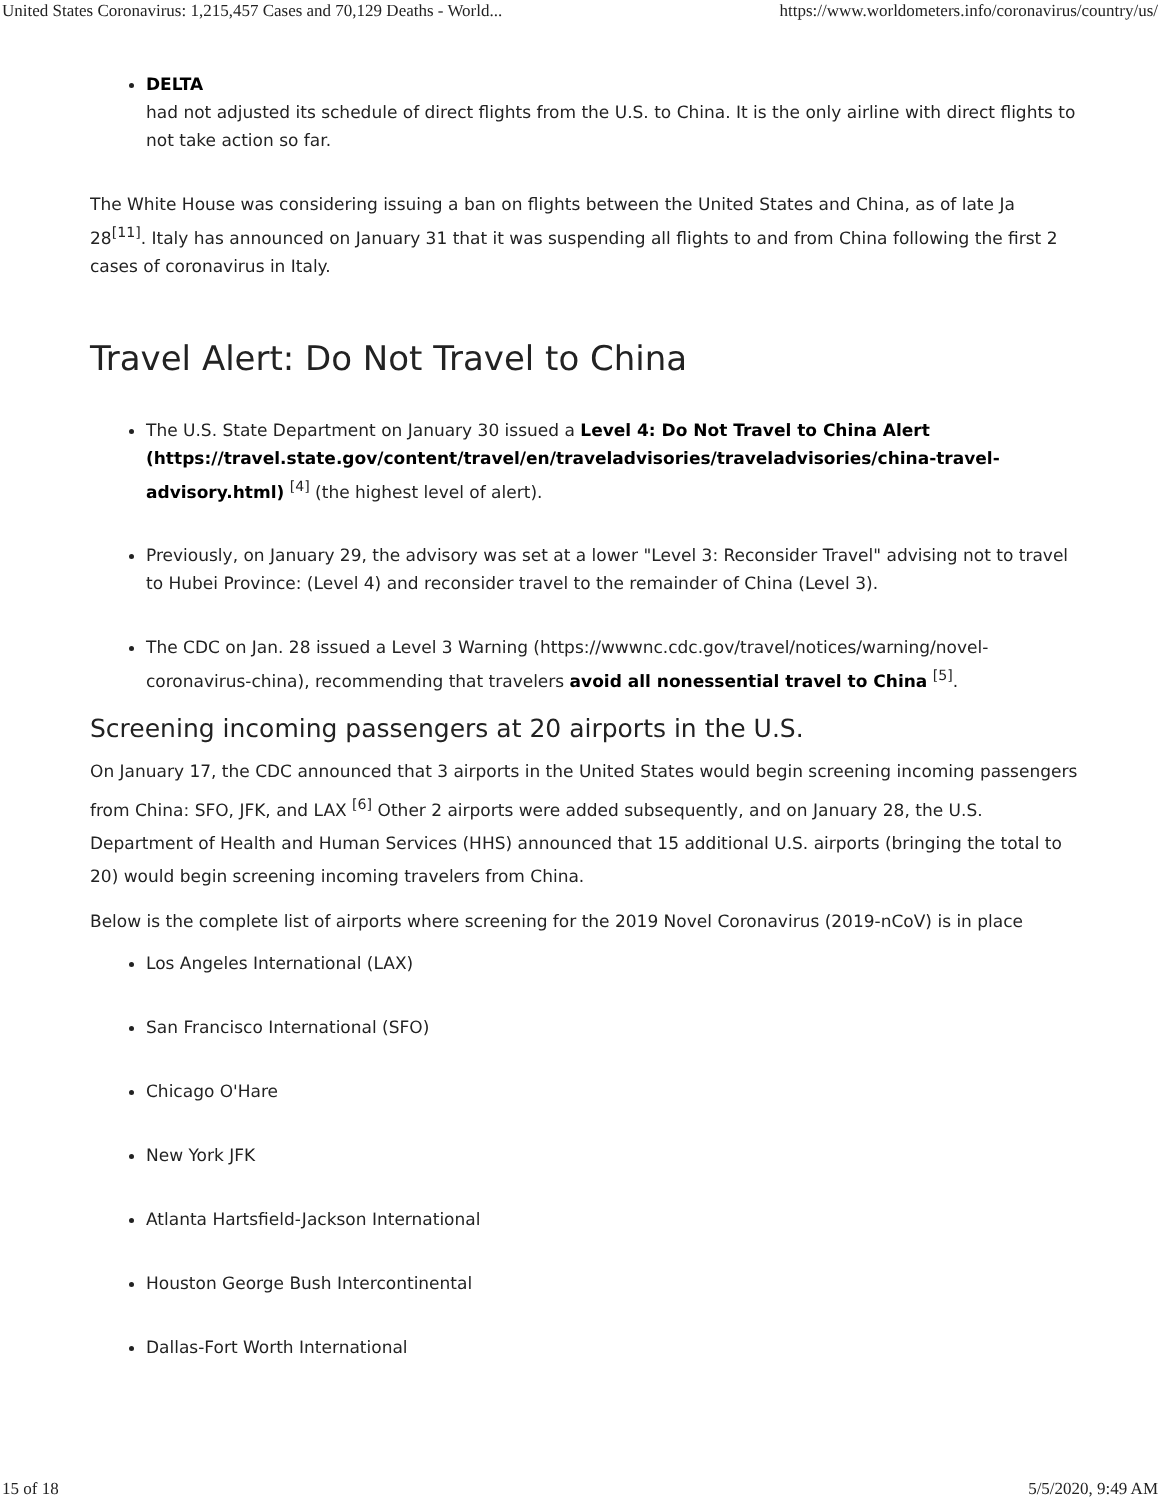United States Coronavirus: 1,215,457 Cases and 70,129 Deaths - World... https://www.worldometers.info/coronavirus/country/us/
DELTA
had not adjusted its schedule of direct flights from the U.S. to China. It is the only airline with direct flights to not take action so far.
The White House was considering issuing a ban on flights between the United States and China, as of late Ja
28<sup>[11]</sup>. Italy has announced on January 31 that it was suspending all flights to and from China following the first 2 cases of coronavirus in Italy.
Travel Alert: Do Not Travel to China
The U.S. State Department on January 30 issued a Level 4: Do Not Travel to China Alert (https://travel.state.gov/content/travel/en/traveladvisories/traveladvisories/china-travel-advisory.html) <sup>[4]</sup> (the highest level of alert).
Previously, on January 29, the advisory was set at a lower "Level 3: Reconsider Travel" advising not to travel to Hubei Province: (Level 4) and reconsider travel to the remainder of China (Level 3).
The CDC on Jan. 28 issued a Level 3 Warning (https://wwwnc.cdc.gov/travel/notices/warning/novel-coronavirus-china), recommending that travelers avoid all nonessential travel to China <sup>[5]</sup>.
Screening incoming passengers at 20 airports in the U.S.
On January 17, the CDC announced that 3 airports in the United States would begin screening incoming passengers from China: SFO, JFK, and LAX <sup>[6]</sup> Other 2 airports were added subsequently, and on January 28, the U.S. Department of Health and Human Services (HHS) announced that 15 additional U.S. airports (bringing the total to 20) would begin screening incoming travelers from China.
Below is the complete list of airports where screening for the 2019 Novel Coronavirus (2019-nCoV) is in place
Los Angeles International (LAX)
San Francisco International (SFO)
Chicago O'Hare
New York JFK
Atlanta Hartsfield-Jackson International
Houston George Bush Intercontinental
Dallas-Fort Worth International
15 of 18 5/5/2020, 9:49 AM